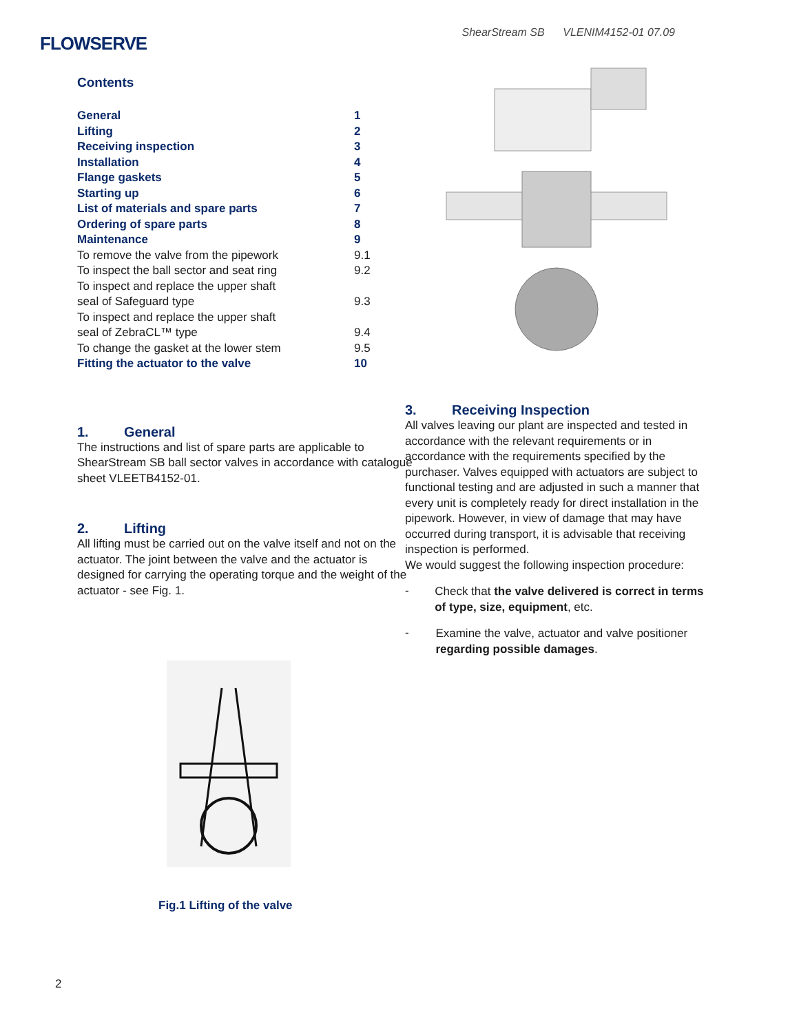FLOWSERVE
ShearStream SB VLENIM4152-01 07.09
Contents
| General | 1 |
| Lifting | 2 |
| Receiving inspection | 3 |
| Installation | 4 |
| Flange gaskets | 5 |
| Starting up | 6 |
| List of materials and spare parts | 7 |
| Ordering of spare parts | 8 |
| Maintenance | 9 |
| To remove the valve from the pipework | 9.1 |
| To inspect the ball sector and seat ring | 9.2 |
| To inspect and replace the upper shaft seal of Safeguard type | 9.3 |
| To inspect and replace the upper shaft seal of ZebraCL™ type | 9.4 |
| To change the gasket at the lower stem | 9.5 |
| Fitting the actuator to the valve | 10 |
1. General
The instructions and list of spare parts are applicable to ShearStream SB ball sector valves in accordance with catalogue sheet VLEETB4152-01.
2. Lifting
All lifting must be carried out on the valve itself and not on the actuator. The joint between the valve and the actuator is designed for carrying the operating torque and the weight of the actuator - see Fig. 1.
Fig.1 Lifting of the valve
3. Receiving Inspection
All valves leaving our plant are inspected and tested in accordance with the relevant requirements or in accordance with the requirements specified by the purchaser. Valves equipped with actuators are subject to functional testing and are adjusted in such a manner that every unit is completely ready for direct installation in the pipework. However, in view of damage that may have occurred during transport, it is advisable that receiving inspection is performed.
We would suggest the following inspection procedure:
-
Check that the valve delivered is correct in terms of type, size, equipment, etc.
-
Examine the valve, actuator and valve positioner regarding possible damages.
2